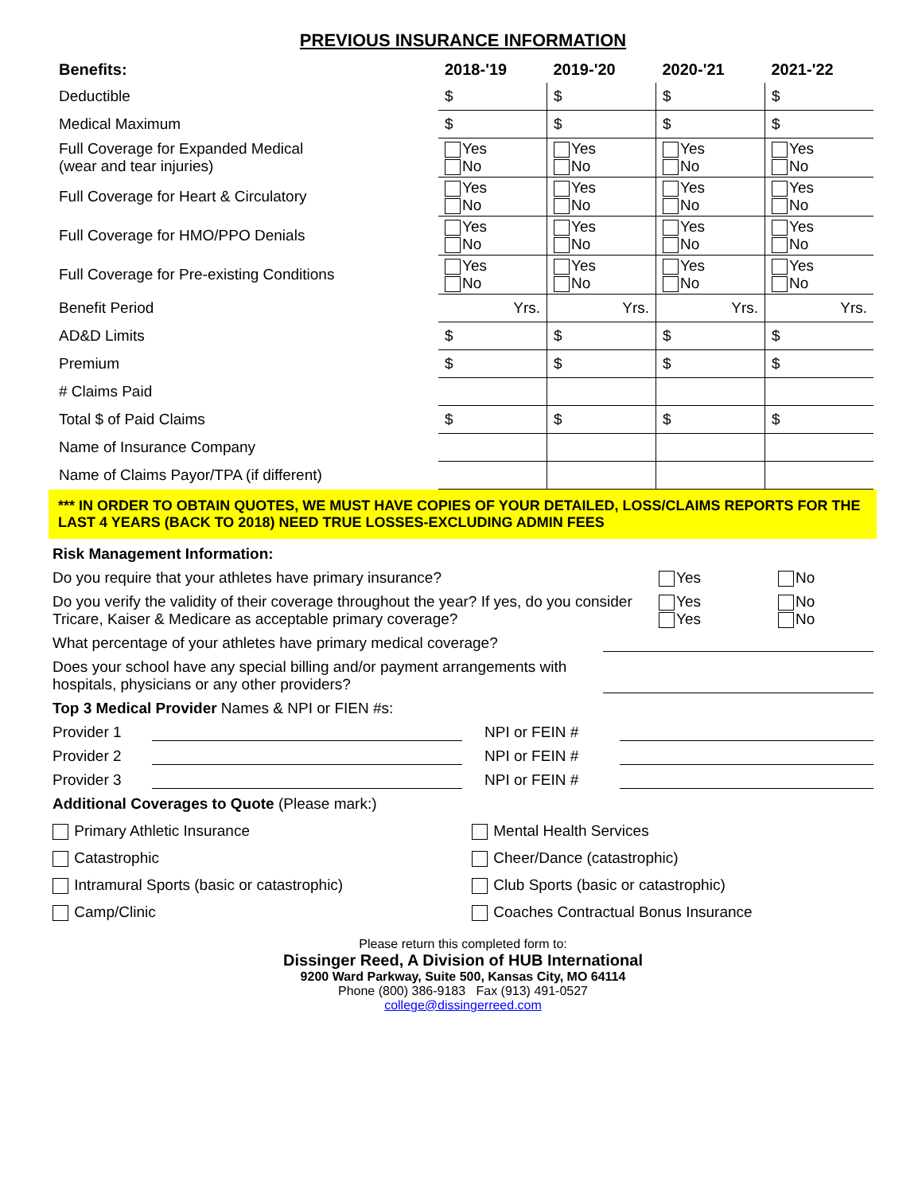PREVIOUS INSURANCE INFORMATION
| Benefits: | 2018-'19 | 2019-'20 | 2020-'21 | 2021-'22 |
| --- | --- | --- | --- | --- |
| Deductible | $ | $ | $ | $ |
| Medical Maximum | $ | $ | $ | $ |
| Full Coverage for Expanded Medical (wear and tear injuries) | Yes No | Yes No | Yes No | Yes No |
| Full Coverage for Heart & Circulatory | Yes No | Yes No | Yes No | Yes No |
| Full Coverage for HMO/PPO Denials | Yes No | Yes No | Yes No | Yes No |
| Full Coverage for Pre-existing Conditions | Yes No | Yes No | Yes No | Yes No |
| Benefit Period | Yrs. | Yrs. | Yrs. | Yrs. |
| AD&D Limits | $ | $ | $ | $ |
| Premium | $ | $ | $ | $ |
| # Claims Paid | | | | |
| Total $ of Paid Claims | $ | $ | $ | $ |
| Name of Insurance Company | | | | |
| Name of Claims Payor/TPA (if different) | | | | |
*** IN ORDER TO OBTAIN QUOTES, WE MUST HAVE COPIES OF YOUR DETAILED, LOSS/CLAIMS REPORTS FOR THE LAST 4 YEARS (BACK TO 2018) NEED TRUE LOSSES-EXCLUDING ADMIN FEES
Risk Management Information:
Do you require that your athletes have primary insurance?
Yes No
Do you verify the validity of their coverage throughout the year? If yes, do you consider Tricare, Kaiser & Medicare as acceptable primary coverage?
Yes
Yes
No
No
What percentage of your athletes have primary medical coverage?
Does your school have any special billing and/or payment arrangements with hospitals, physicians or any other providers?
Top 3 Medical Provider Names & NPI or FIEN #s:
Provider 1 NPI or FEIN #
Provider 2 NPI or FEIN #
Provider 3 NPI or FEIN #
Additional Coverages to Quote (Please mark:)
Primary Athletic Insurance
Mental Health Services
Catastrophic
Cheer/Dance (catastrophic)
Intramural Sports (basic or catastrophic)
Club Sports (basic or catastrophic)
Camp/Clinic
Coaches Contractual Bonus Insurance
Please return this completed form to:
Dissinger Reed, A Division of HUB International
9200 Ward Parkway, Suite 500, Kansas City, MO 64114
Phone (800) 386-9183 Fax (913) 491-0527
college@dissingerreed.com